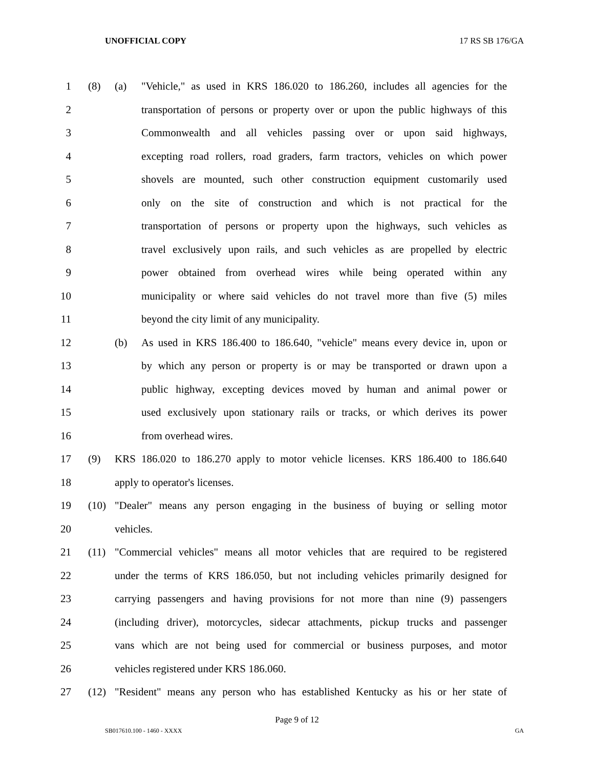UNOFFICIAL COPY 17 RS SB 176/GA
1 (8) (a) "Vehicle," as used in KRS 186.020 to 186.260, includes all agencies for the
2 transportation of persons or property over or upon the public highways of this
3 Commonwealth and all vehicles passing over or upon said highways,
4 excepting road rollers, road graders, farm tractors, vehicles on which power
5 shovels are mounted, such other construction equipment customarily used
6 only on the site of construction and which is not practical for the
7 transportation of persons or property upon the highways, such vehicles as
8 travel exclusively upon rails, and such vehicles as are propelled by electric
9 power obtained from overhead wires while being operated within any
10 municipality or where said vehicles do not travel more than five (5) miles
11 beyond the city limit of any municipality.
12 (b) As used in KRS 186.400 to 186.640, "vehicle" means every device in, upon or
13 by which any person or property is or may be transported or drawn upon a
14 public highway, excepting devices moved by human and animal power or
15 used exclusively upon stationary rails or tracks, or which derives its power
16 from overhead wires.
17 (9) KRS 186.020 to 186.270 apply to motor vehicle licenses. KRS 186.400 to 186.640
18 apply to operator's licenses.
19 (10) "Dealer" means any person engaging in the business of buying or selling motor
20 vehicles.
21 (11) "Commercial vehicles" means all motor vehicles that are required to be registered
22 under the terms of KRS 186.050, but not including vehicles primarily designed for
23 carrying passengers and having provisions for not more than nine (9) passengers
24 (including driver), motorcycles, sidecar attachments, pickup trucks and passenger
25 vans which are not being used for commercial or business purposes, and motor
26 vehicles registered under KRS 186.060.
27 (12) "Resident" means any person who has established Kentucky as his or her state of
Page 9 of 12
SB017610.100 - 1460 - XXXX GA